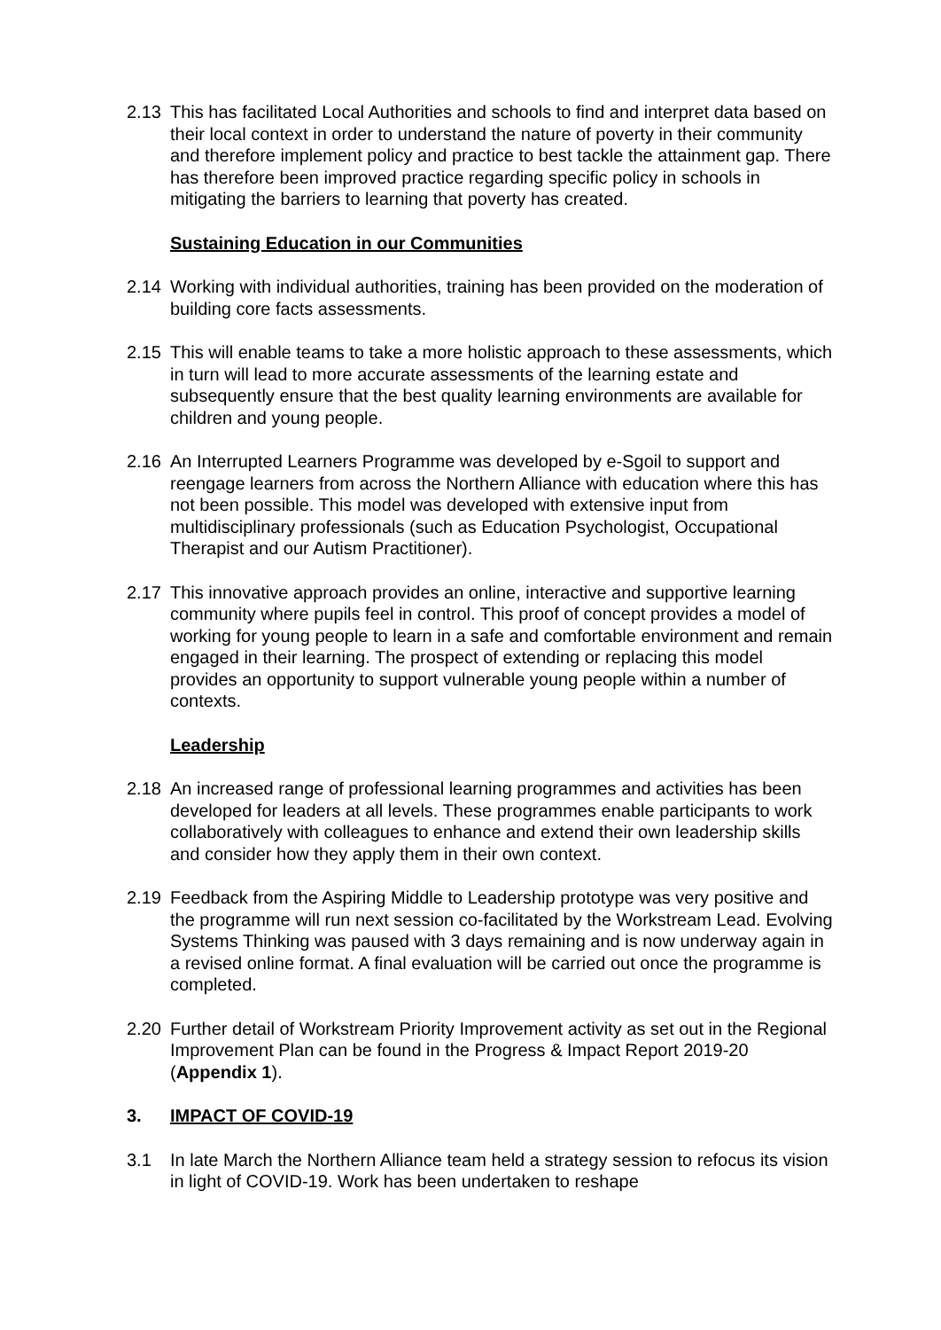2.13 This has facilitated Local Authorities and schools to find and interpret data based on their local context in order to understand the nature of poverty in their community and therefore implement policy and practice to best tackle the attainment gap. There has therefore been improved practice regarding specific policy in schools in mitigating the barriers to learning that poverty has created.
Sustaining Education in our Communities
2.14 Working with individual authorities, training has been provided on the moderation of building core facts assessments.
2.15 This will enable teams to take a more holistic approach to these assessments, which in turn will lead to more accurate assessments of the learning estate and subsequently ensure that the best quality learning environments are available for children and young people.
2.16 An Interrupted Learners Programme was developed by e-Sgoil to support and reengage learners from across the Northern Alliance with education where this has not been possible. This model was developed with extensive input from multidisciplinary professionals (such as Education Psychologist, Occupational Therapist and our Autism Practitioner).
2.17 This innovative approach provides an online, interactive and supportive learning community where pupils feel in control. This proof of concept provides a model of working for young people to learn in a safe and comfortable environment and remain engaged in their learning. The prospect of extending or replacing this model provides an opportunity to support vulnerable young people within a number of contexts.
Leadership
2.18 An increased range of professional learning programmes and activities has been developed for leaders at all levels. These programmes enable participants to work collaboratively with colleagues to enhance and extend their own leadership skills and consider how they apply them in their own context.
2.19 Feedback from the Aspiring Middle to Leadership prototype was very positive and the programme will run next session co-facilitated by the Workstream Lead. Evolving Systems Thinking was paused with 3 days remaining and is now underway again in a revised online format. A final evaluation will be carried out once the programme is completed.
2.20 Further detail of Workstream Priority Improvement activity as set out in the Regional Improvement Plan can be found in the Progress & Impact Report 2019-20 (Appendix 1).
3. IMPACT OF COVID-19
3.1 In late March the Northern Alliance team held a strategy session to refocus its vision in light of COVID-19. Work has been undertaken to reshape